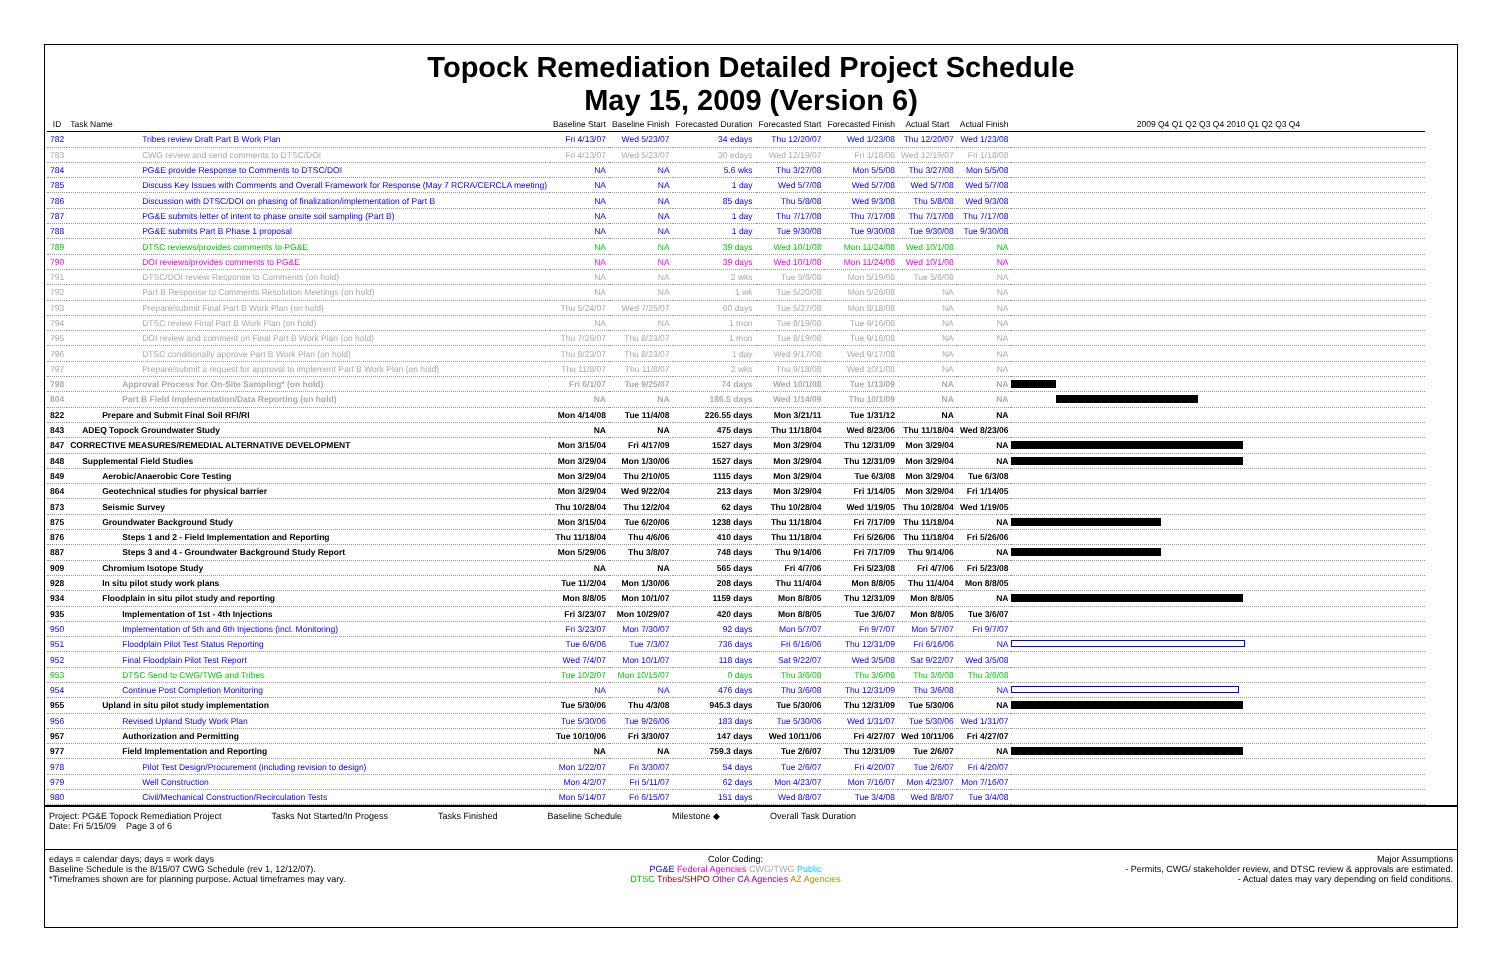Topock Remediation Detailed Project Schedule
May 15, 2009 (Version 6)
| ID | Task Name | Baseline Start | Baseline Finish | Forecasted Duration | Forecasted Start | Forecasted Finish | Actual Start | Actual Finish | 2009 Q4 Q1 Q2 Q3 Q4 2010 Q1 Q2 Q3 Q4 |
| --- | --- | --- | --- | --- | --- | --- | --- | --- | --- |
| 782 | Tribes review Draft Part B Work Plan | Fri 4/13/07 | Wed 5/23/07 | 34 edays | Thu 12/20/07 | Wed 1/23/08 | Thu 12/20/07 | Wed 1/23/08 | |
| 783 | CWG review and send comments to DTSC/DOI | Fri 4/13/07 | Wed 5/23/07 | 30 edays | Wed 12/19/07 | Fri 1/18/08 | Wed 12/19/07 | Fri 1/18/08 | |
| 784 | PG&E provide Response to Comments to DTSC/DOI | NA | NA | 5.6 wks | Thu 3/27/08 | Mon 5/5/08 | Thu 3/27/08 | Mon 5/5/08 | |
| 785 | Discuss Key Issues with Comments and Overall Framework for Response (May 7 RCRA/CERCLA meeting) | NA | NA | 1 day | Wed 5/7/08 | Wed 5/7/08 | Wed 5/7/08 | Wed 5/7/08 | |
| 786 | Discussion with DTSC/DOI on phasing of finalization/implementation of Part B | NA | NA | 85 days | Thu 5/8/08 | Wed 9/3/08 | Thu 5/8/08 | Wed 9/3/08 | |
| 787 | PG&E submits letter of intent to phase onsite soil sampling (Part B) | NA | NA | 1 day | Thu 7/17/08 | Thu 7/17/08 | Thu 7/17/08 | Thu 7/17/08 | |
| 788 | PG&E submits Part B Phase 1 proposal | NA | NA | 1 day | Tue 9/30/08 | Tue 9/30/08 | Tue 9/30/08 | Tue 9/30/08 | |
| 789 | DTSC reviews/provides comments to PG&E | NA | NA | 39 days | Wed 10/1/08 | Mon 11/24/08 | Wed 10/1/08 | NA | |
| 790 | DOI reviews/provides comments to PG&E | NA | NA | 39 days | Wed 10/1/08 | Mon 11/24/08 | Wed 10/1/08 | NA | |
| 791 | DTSC/DOI review Response to Comments (on hold) | NA | NA | 2 wks | Tue 5/6/08 | Mon 5/19/08 | Tue 5/6/08 | NA | |
| 792 | Part B Response to Comments Resolution Meetings (on hold) | NA | NA | 1 wk | Tue 5/20/08 | Mon 5/26/08 | NA | NA | |
| 793 | Prepare/submit Final Part B Work Plan (on hold) | Thu 5/24/07 | Wed 7/25/07 | 60 days | Tue 5/27/08 | Mon 8/18/08 | NA | NA | |
| 794 | DTSC review Final Part B Work Plan (on hold) | NA | NA | 1 mon | Tue 8/19/08 | Tue 9/16/08 | NA | NA | |
| 795 | DOI review and comment on Final Part B Work Plan (on hold) | Thu 7/26/07 | Thu 8/23/07 | 1 mon | Tue 8/19/08 | Tue 9/16/08 | NA | NA | |
| 796 | DTSC conditionally approve Part B Work Plan (on hold) | Thu 8/23/07 | Thu 8/23/07 | 1 day | Wed 9/17/08 | Wed 9/17/08 | NA | NA | |
| 797 | Prepare/submit a request for approval to implement Part B Work Plan (on hold) | Thu 11/8/07 | Thu 11/8/07 | 2 wks | Thu 9/18/08 | Wed 10/1/08 | NA | NA | |
| 798 | Approval Process for On-Site Sampling* (on hold) | Fri 6/1/07 | Tue 9/25/07 | 74 days | Wed 10/1/08 | Tue 1/13/09 | NA | NA | |
| 804 | Part B Field Implementation/Data Reporting (on hold) | NA | NA | 186.5 days | Wed 1/14/09 | Thu 10/1/09 | NA | NA | |
| 822 | Prepare and Submit Final Soil RFI/RI | Mon 4/14/08 | Tue 11/4/08 | 226.55 days | Mon 3/21/11 | Tue 1/31/12 | NA | NA | |
| 843 | ADEQ Topock Groundwater Study | NA | NA | 475 days | Thu 11/18/04 | Wed 8/23/06 | Thu 11/18/04 | Wed 8/23/06 | |
| 847 | CORRECTIVE MEASURES/REMEDIAL ALTERNATIVE DEVELOPMENT | Mon 3/15/04 | Fri 4/17/09 | 1527 days | Mon 3/29/04 | Thu 12/31/09 | Mon 3/29/04 | NA | |
| 848 | Supplemental Field Studies | Mon 3/29/04 | Mon 1/30/06 | 1527 days | Mon 3/29/04 | Thu 12/31/09 | Mon 3/29/04 | NA | |
| 849 | Aerobic/Anaerobic Core Testing | Mon 3/29/04 | Thu 2/10/05 | 1115 days | Mon 3/29/04 | Tue 6/3/08 | Mon 3/29/04 | Tue 6/3/08 | |
| 864 | Geotechnical studies for physical barrier | Mon 3/29/04 | Wed 9/22/04 | 213 days | Mon 3/29/04 | Fri 1/14/05 | Mon 3/29/04 | Fri 1/14/05 | |
| 873 | Seismic Survey | Thu 10/28/04 | Thu 12/2/04 | 62 days | Thu 10/28/04 | Wed 1/19/05 | Thu 10/28/04 | Wed 1/19/05 | |
| 875 | Groundwater Background Study | Mon 3/15/04 | Tue 6/20/06 | 1238 days | Thu 11/18/04 | Fri 7/17/09 | Thu 11/18/04 | NA | |
| 876 | Steps 1 and 2 - Field Implementation and Reporting | Thu 11/18/04 | Thu 4/6/06 | 410 days | Thu 11/18/04 | Fri 5/26/06 | Thu 11/18/04 | Fri 5/26/06 | |
| 887 | Steps 3 and 4 - Groundwater Background Study Report | Mon 5/29/06 | Thu 3/8/07 | 748 days | Thu 9/14/06 | Fri 7/17/09 | Thu 9/14/06 | NA | |
| 909 | Chromium Isotope Study | NA | NA | 565 days | Fri 4/7/06 | Fri 5/23/08 | Fri 4/7/06 | Fri 5/23/08 | |
| 928 | In situ pilot study work plans | Tue 11/2/04 | Mon 1/30/06 | 208 days | Thu 11/4/04 | Mon 8/8/05 | Thu 11/4/04 | Mon 8/8/05 | |
| 934 | Floodplain in situ pilot study and reporting | Mon 8/8/05 | Mon 10/1/07 | 1159 days | Mon 8/8/05 | Thu 12/31/09 | Mon 8/8/05 | NA | |
| 935 | Implementation of 1st - 4th Injections | Fri 3/23/07 | Mon 10/29/07 | 420 days | Mon 8/8/05 | Tue 3/6/07 | Mon 8/8/05 | Tue 3/6/07 | |
| 950 | Implementation of 5th and 6th Injections (incl. Monitoring) | Fri 3/23/07 | Mon 7/30/07 | 92 days | Mon 5/7/07 | Fri 9/7/07 | Mon 5/7/07 | Fri 9/7/07 | |
| 951 | Floodplain Pilot Test Status Reporting | Tue 6/6/06 | Tue 7/3/07 | 736 days | Fri 6/16/06 | Thu 12/31/09 | Fri 6/16/06 | NA | |
| 952 | Final Floodplain Pilot Test Report | Wed 7/4/07 | Mon 10/1/07 | 118 days | Sat 9/22/07 | Wed 3/5/08 | Sat 9/22/07 | Wed 3/5/08 | |
| 953 | DTSC Send to CWG/TWG and Tribes | Tue 10/2/07 | Mon 10/15/07 | 0 days | Thu 3/6/08 | Thu 3/6/08 | Thu 3/6/08 | Thu 3/6/08 | |
| 954 | Continue Post Completion Monitoring | NA | NA | 476 days | Thu 3/6/08 | Thu 12/31/09 | Thu 3/6/08 | NA | |
| 955 | Upland in situ pilot study implementation | Tue 5/30/06 | Thu 4/3/08 | 945.3 days | Tue 5/30/06 | Thu 12/31/09 | Tue 5/30/06 | NA | |
| 956 | Revised Upland Study Work Plan | Tue 5/30/06 | Tue 9/26/06 | 183 days | Tue 5/30/06 | Wed 1/31/07 | Tue 5/30/06 | Wed 1/31/07 | |
| 957 | Authorization and Permitting | Tue 10/10/06 | Fri 3/30/07 | 147 days | Wed 10/11/06 | Fri 4/27/07 | Wed 10/11/06 | Fri 4/27/07 | |
| 977 | Field Implementation and Reporting | NA | NA | 759.3 days | Tue 2/6/07 | Thu 12/31/09 | Tue 2/6/07 | NA | |
| 978 | Pilot Test Design/Procurement (including revision to design) | Mon 1/22/07 | Fri 3/30/07 | 54 days | Tue 2/6/07 | Fri 4/20/07 | Tue 2/6/07 | Fri 4/20/07 | |
| 979 | Well Construction | Mon 4/2/07 | Fri 5/11/07 | 62 days | Mon 4/23/07 | Mon 7/16/07 | Mon 4/23/07 | Mon 7/16/07 | |
| 980 | Civil/Mechanical Construction/Recirculation Tests | Mon 5/14/07 | Fri 6/15/07 | 151 days | Wed 8/8/07 | Tue 3/4/08 | Wed 8/8/07 | Tue 3/4/08 | |
Project: PG&E Topock Remediation Project
Date: Fri 5/15/09 Page 3 of 6
Tasks Not Started/In Progess Tasks Finished Baseline Schedule Milestone ◆ Overall Task Duration
edays = calendar days; days = work days
Baseline Schedule is the 8/15/07 CWG Schedule (rev 1, 12/12/07).
*Timeframes shown are for planning purpose. Actual timeframes may vary.
Color Coding:
PG&E Federal Agencies CWG/TWG Public
DTSC Tribes/SHPO Other CA Agencies AZ Agencies
Major Assumptions
- Permits, CWG/ stakeholder review, and DTSC review & approvals are estimated.
- Actual dates may vary depending on field conditions.